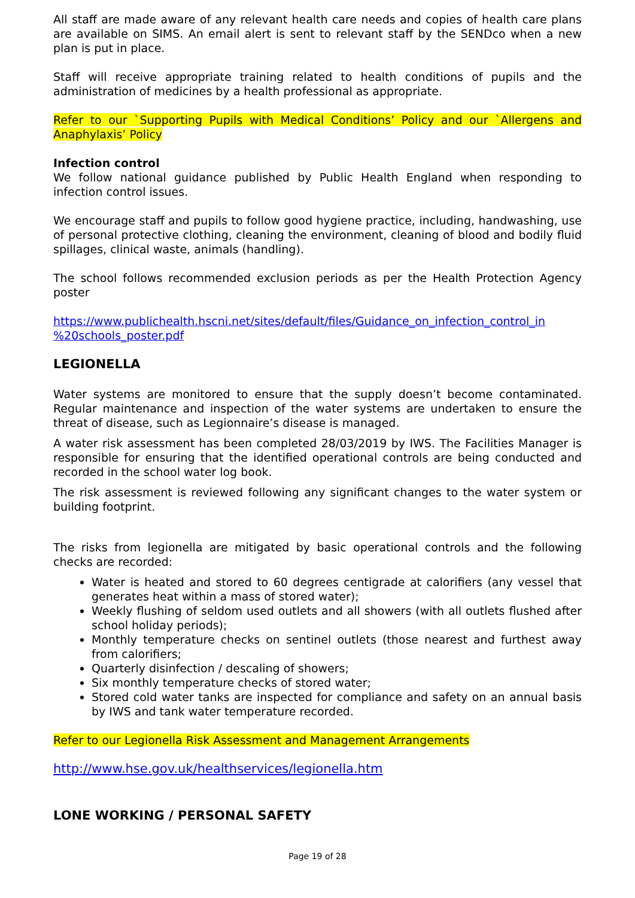All staff are made aware of any relevant health care needs and copies of health care plans are available on SIMS. An email alert is sent to relevant staff by the SENDco when a new plan is put in place.
Staff will receive appropriate training related to health conditions of pupils and the administration of medicines by a health professional as appropriate.
Refer to our `Supporting Pupils with Medical Conditions’ Policy and our `Allergens and Anaphylaxis’ Policy
Infection control
We follow national guidance published by Public Health England when responding to infection control issues.
We encourage staff and pupils to follow good hygiene practice, including, handwashing, use of personal protective clothing, cleaning the environment, cleaning of blood and bodily fluid spillages, clinical waste, animals (handling).
The school follows recommended exclusion periods as per the Health Protection Agency poster
https://www.publichealth.hscni.net/sites/default/files/Guidance_on_infection_control_in %20schools_poster.pdf
LEGIONELLA
Water systems are monitored to ensure that the supply doesn’t become contaminated. Regular maintenance and inspection of the water systems are undertaken to ensure the threat of disease, such as Legionnaire’s disease is managed.
A water risk assessment has been completed 28/03/2019 by IWS. The Facilities Manager is responsible for ensuring that the identified operational controls are being conducted and recorded in the school water log book.
The risk assessment is reviewed following any significant changes to the water system or building footprint.
The risks from legionella are mitigated by basic operational controls and the following checks are recorded:
Water is heated and stored to 60 degrees centigrade at calorifiers (any vessel that generates heat within a mass of stored water);
Weekly flushing of seldom used outlets and all showers (with all outlets flushed after school holiday periods);
Monthly temperature checks on sentinel outlets (those nearest and furthest away from calorifiers;
Quarterly disinfection / descaling of showers;
Six monthly temperature checks of stored water;
Stored cold water tanks are inspected for compliance and safety on an annual basis by IWS and tank water temperature recorded.
Refer to our Legionella Risk Assessment and Management Arrangements
http://www.hse.gov.uk/healthservices/legionella.htm
LONE WORKING / PERSONAL SAFETY
Page 19 of 28